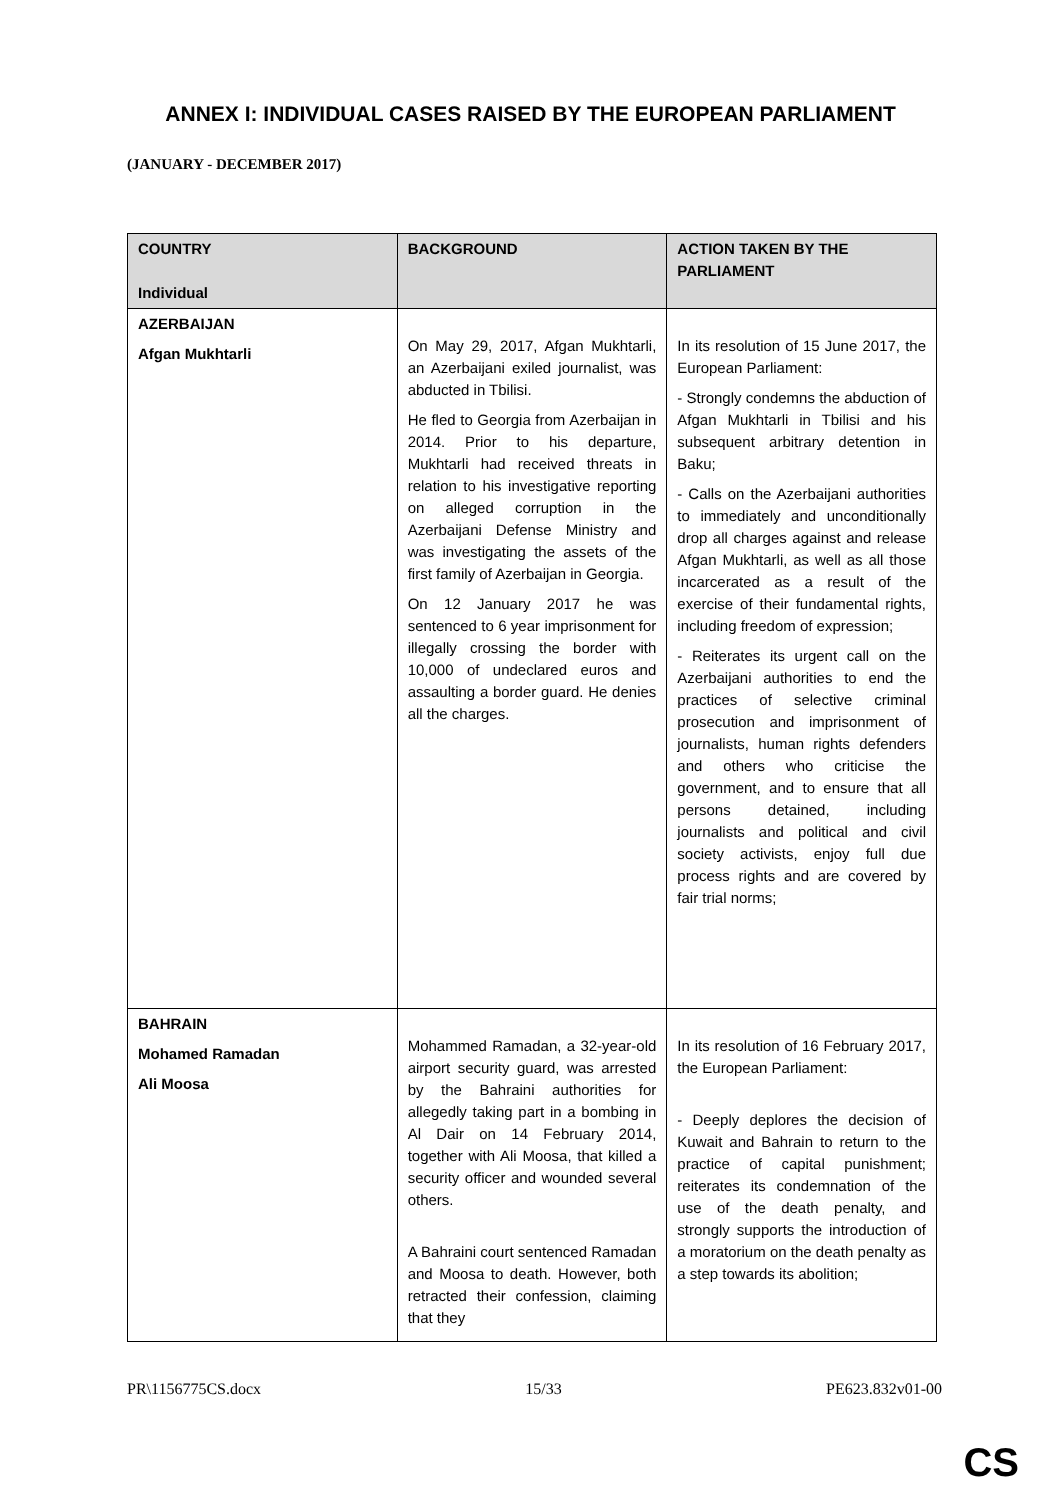ANNEX I: INDIVIDUAL CASES RAISED BY THE EUROPEAN PARLIAMENT
(JANUARY - DECEMBER 2017)
| COUNTRY Individual | BACKGROUND | ACTION TAKEN BY THE PARLIAMENT |
| --- | --- | --- |
| AZERBAIJAN Afgan Mukhtarli | On May 29, 2017, Afgan Mukhtarli, an Azerbaijani exiled journalist, was abducted in Tbilisi. He fled to Georgia from Azerbaijan in 2014. Prior to his departure, Mukhtarli had received threats in relation to his investigative reporting on alleged corruption in the Azerbaijani Defense Ministry and was investigating the assets of the first family of Azerbaijan in Georgia. On 12 January 2017 he was sentenced to 6 year imprisonment for illegally crossing the border with 10,000 of undeclared euros and assaulting a border guard. He denies all the charges. | In its resolution of 15 June 2017, the European Parliament: - Strongly condemns the abduction of Afgan Mukhtarli in Tbilisi and his subsequent arbitrary detention in Baku; - Calls on the Azerbaijani authorities to immediately and unconditionally drop all charges against and release Afgan Mukhtarli, as well as all those incarcerated as a result of the exercise of their fundamental rights, including freedom of expression; - Reiterates its urgent call on the Azerbaijani authorities to end the practices of selective criminal prosecution and imprisonment of journalists, human rights defenders and others who criticise the government, and to ensure that all persons detained, including journalists and political and civil society activists, enjoy full due process rights and are covered by fair trial norms; |
| BAHRAIN Mohamed Ramadan Ali Moosa | Mohammed Ramadan, a 32-year-old airport security guard, was arrested by the Bahraini authorities for allegedly taking part in a bombing in Al Dair on 14 February 2014, together with Ali Moosa, that killed a security officer and wounded several others. A Bahraini court sentenced Ramadan and Moosa to death. However, both retracted their confession, claiming that they | In its resolution of 16 February 2017, the European Parliament: - Deeply deplores the decision of Kuwait and Bahrain to return to the practice of capital punishment; reiterates its condemnation of the use of the death penalty, and strongly supports the introduction of a moratorium on the death penalty as a step towards its abolition; |
PR\1156775CS.docx 15/33 PE623.832v01-00
CS